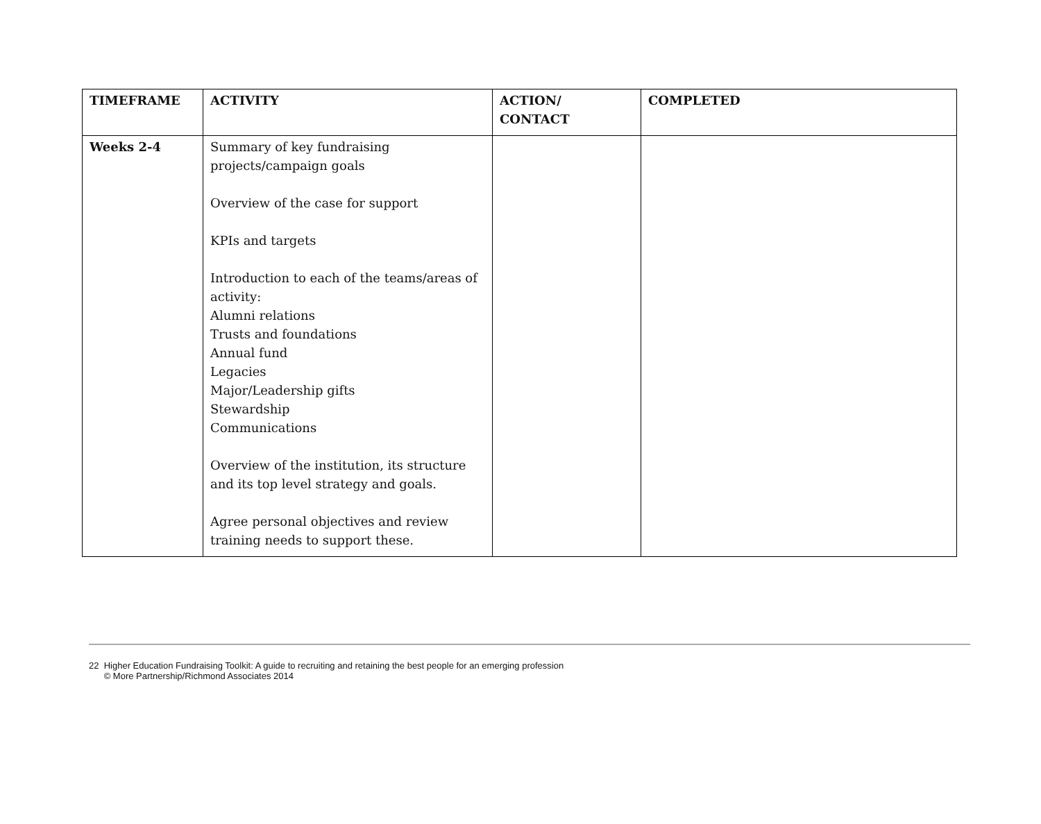| TIMEFRAME | ACTIVITY | ACTION/ CONTACT | COMPLETED |
| --- | --- | --- | --- |
| Weeks 2-4 | Summary of key fundraising projects/campaign goals Overview of the case for support KPIs and targets Introduction to each of the teams/areas of activity: Alumni relations Trusts and foundations Annual fund Legacies Major/Leadership gifts Stewardship Communications Overview of the institution, its structure and its top level strategy and goals. Agree personal objectives and review training needs to support these. | | |
22 Higher Education Fundraising Toolkit: A guide to recruiting and retaining the best people for an emerging profession
© More Partnership/Richmond Associates 2014